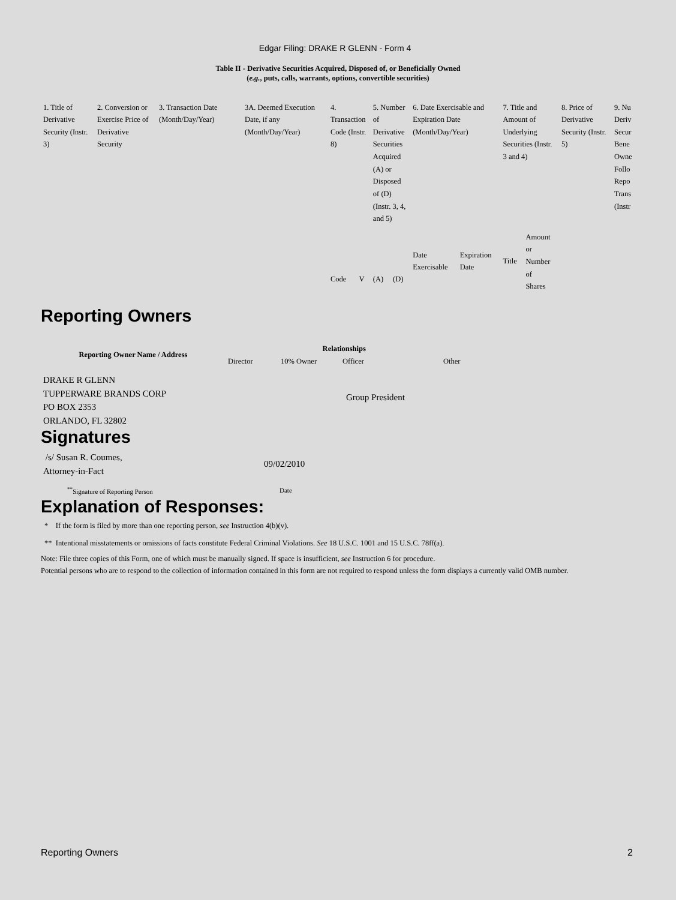Edgar Filing: DRAKE R GLENN - Form 4
Table II - Derivative Securities Acquired, Disposed of, or Beneficially Owned
(e.g., puts, calls, warrants, options, convertible securities)
| 1. Title of Derivative Security (Instr. 3) | 2. Conversion or Exercise Price of Derivative Security | 3. Transaction Date (Month/Day/Year) | 3A. Deemed Execution Date, if any (Month/Day/Year) | 4. Transaction Code (Instr. 8) | | 5. Number of Derivative Securities Acquired (A) or Disposed of (D) (Instr. 3, 4, and 5) | | 6. Date Exercisable and Expiration Date (Month/Day/Year) | | 7. Title and Amount of Underlying Securities (Instr. 3 and 4) | | 8. Price of Derivative Security (Instr. 5) | 9. Nu Deriv Secur Bene Owne Follo Repo Trans (Instr |
| --- | --- | --- | --- | --- | --- | --- | --- | --- | --- | --- | --- | --- | --- |
| | | | | Code | V | (A) | (D) | Date Exercisable | Expiration Date | Title | Amount or Number of Shares | | |
Reporting Owners
| Reporting Owner Name / Address | Relationships | | | |
| --- | --- | --- | --- | --- |
| | Director | 10% Owner | Officer | Other |
| DRAKE R GLENN TUPPERWARE BRANDS CORP PO BOX 2353 ORLANDO, FL 32802 | | | Group President | |
Signatures
| /s/ Susan R. Coumes, Attorney-in-Fact | 09/02/2010 |
| <sup>**</sup> Signature of Reporting Person | Date |
Explanation of Responses:
* If the form is filed by more than one reporting person, see Instruction 4(b)(v).
** Intentional misstatements or omissions of facts constitute Federal Criminal Violations. See 18 U.S.C. 1001 and 15 U.S.C. 78ff(a).
Note: File three copies of this Form, one of which must be manually signed. If space is insufficient, see Instruction 6 for procedure.
Potential persons who are to respond to the collection of information contained in this form are not required to respond unless the form displays a currently valid OMB number.
Reporting Owners 2